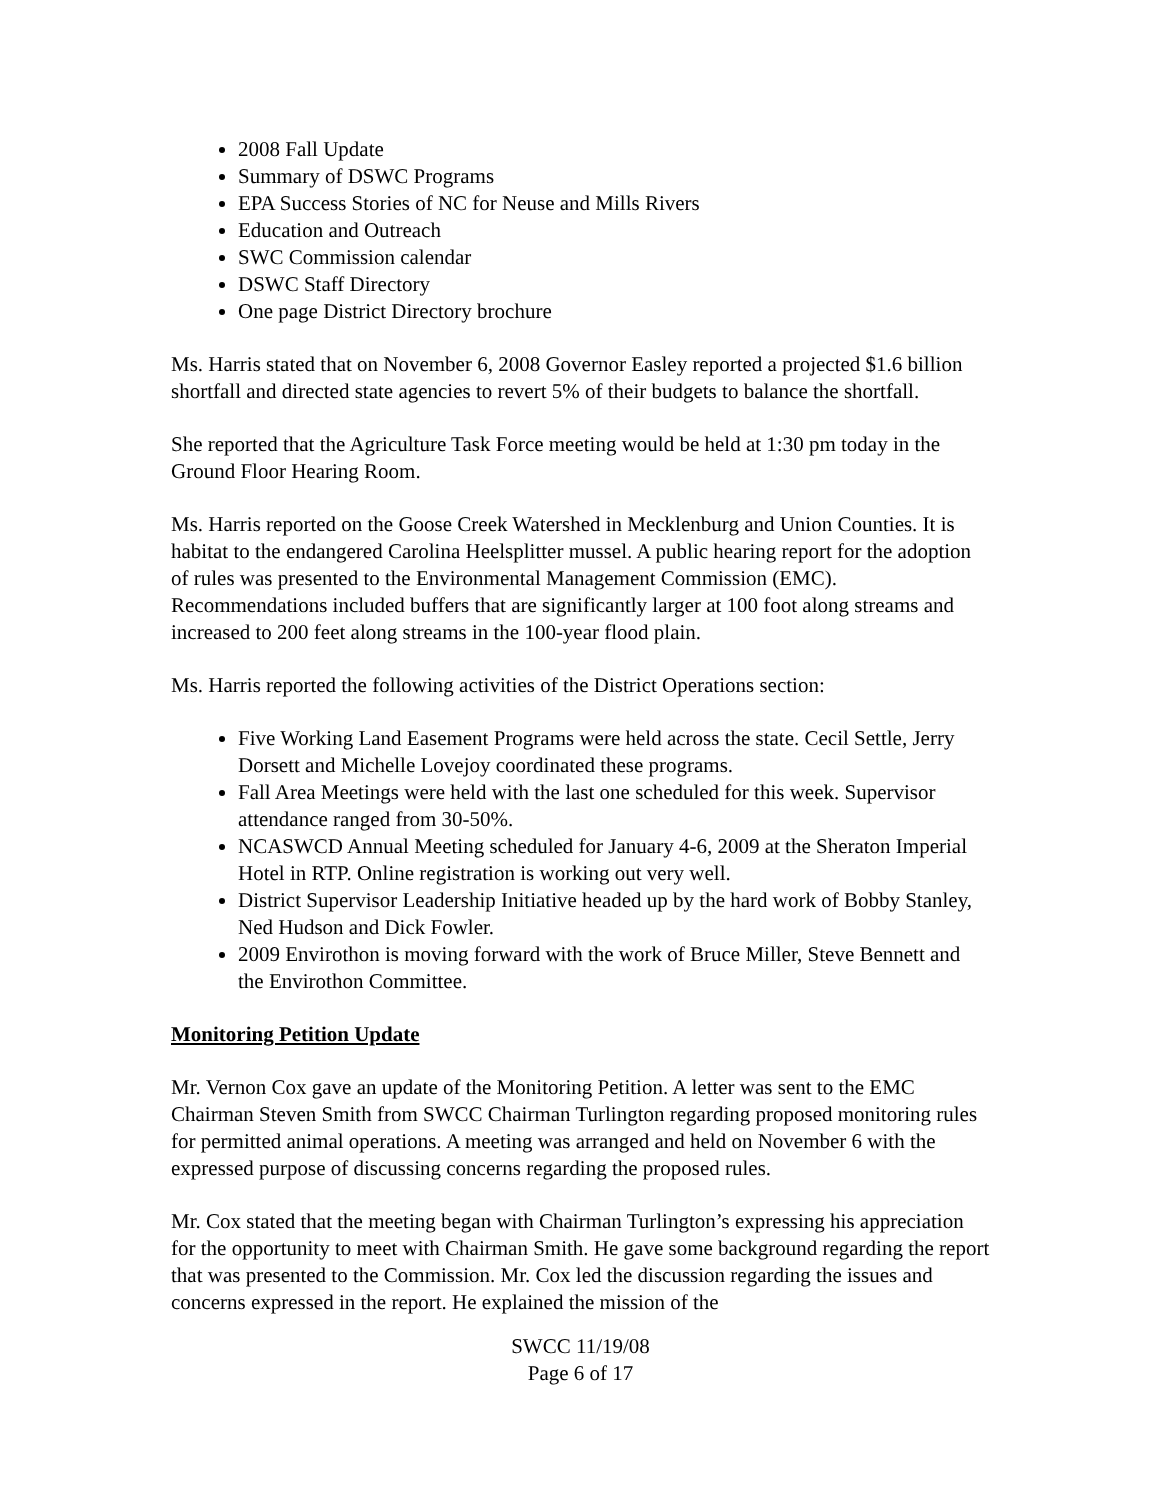2008 Fall Update
Summary of DSWC Programs
EPA Success Stories of NC for Neuse and Mills Rivers
Education and Outreach
SWC Commission calendar
DSWC Staff Directory
One page District Directory brochure
Ms. Harris stated that on November 6, 2008 Governor Easley reported a projected $1.6 billion shortfall and directed state agencies to revert 5% of their budgets to balance the shortfall.
She reported that the Agriculture Task Force meeting would be held at 1:30 pm today in the Ground Floor Hearing Room.
Ms. Harris reported on the Goose Creek Watershed in Mecklenburg and Union Counties. It is habitat to the endangered Carolina Heelsplitter mussel. A public hearing report for the adoption of rules was presented to the Environmental Management Commission (EMC). Recommendations included buffers that are significantly larger at 100 foot along streams and increased to 200 feet along streams in the 100-year flood plain.
Ms. Harris reported the following activities of the District Operations section:
Five Working Land Easement Programs were held across the state. Cecil Settle, Jerry Dorsett and Michelle Lovejoy coordinated these programs.
Fall Area Meetings were held with the last one scheduled for this week. Supervisor attendance ranged from 30-50%.
NCASWCD Annual Meeting scheduled for January 4-6, 2009 at the Sheraton Imperial Hotel in RTP. Online registration is working out very well.
District Supervisor Leadership Initiative headed up by the hard work of Bobby Stanley, Ned Hudson and Dick Fowler.
2009 Envirothon is moving forward with the work of Bruce Miller, Steve Bennett and the Envirothon Committee.
Monitoring Petition Update
Mr. Vernon Cox gave an update of the Monitoring Petition. A letter was sent to the EMC Chairman Steven Smith from SWCC Chairman Turlington regarding proposed monitoring rules for permitted animal operations. A meeting was arranged and held on November 6 with the expressed purpose of discussing concerns regarding the proposed rules.
Mr. Cox stated that the meeting began with Chairman Turlington’s expressing his appreciation for the opportunity to meet with Chairman Smith. He gave some background regarding the report that was presented to the Commission. Mr. Cox led the discussion regarding the issues and concerns expressed in the report. He explained the mission of the
SWCC 11/19/08
Page 6 of 17